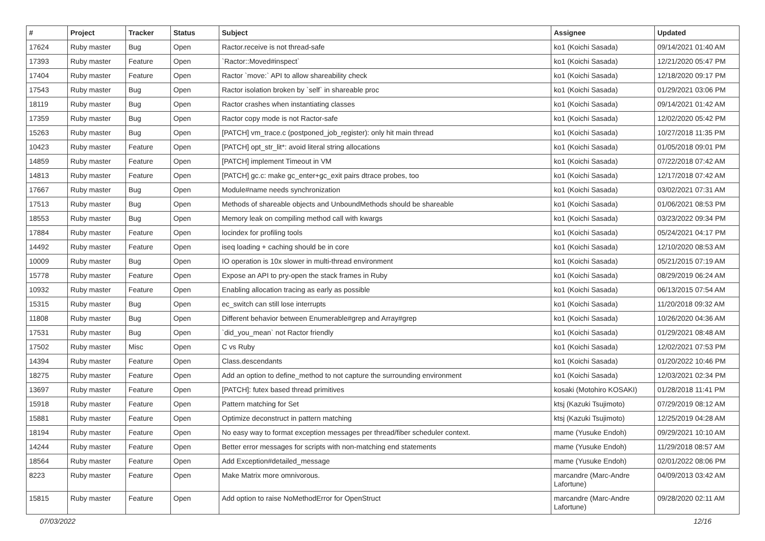| # | Project | Tracker | Status | Subject | Assignee | Updated |
| --- | --- | --- | --- | --- | --- | --- |
| 17624 | Ruby master | Bug | Open | Ractor.receive is not thread-safe | ko1 (Koichi Sasada) | 09/14/2021 01:40 AM |
| 17393 | Ruby master | Feature | Open | `Ractor::Moved#inspect` | ko1 (Koichi Sasada) | 12/21/2020 05:47 PM |
| 17404 | Ruby master | Feature | Open | Ractor `move:` API to allow shareability check | ko1 (Koichi Sasada) | 12/18/2020 09:17 PM |
| 17543 | Ruby master | Bug | Open | Ractor isolation broken by `self` in shareable proc | ko1 (Koichi Sasada) | 01/29/2021 03:06 PM |
| 18119 | Ruby master | Bug | Open | Ractor crashes when instantiating classes | ko1 (Koichi Sasada) | 09/14/2021 01:42 AM |
| 17359 | Ruby master | Bug | Open | Ractor copy mode is not Ractor-safe | ko1 (Koichi Sasada) | 12/02/2020 05:42 PM |
| 15263 | Ruby master | Bug | Open | [PATCH] vm_trace.c (postponed_job_register): only hit main thread | ko1 (Koichi Sasada) | 10/27/2018 11:35 PM |
| 10423 | Ruby master | Feature | Open | [PATCH] opt_str_lit*: avoid literal string allocations | ko1 (Koichi Sasada) | 01/05/2018 09:01 PM |
| 14859 | Ruby master | Feature | Open | [PATCH] implement Timeout in VM | ko1 (Koichi Sasada) | 07/22/2018 07:42 AM |
| 14813 | Ruby master | Feature | Open | [PATCH] gc.c: make gc_enter+gc_exit pairs dtrace probes, too | ko1 (Koichi Sasada) | 12/17/2018 07:42 AM |
| 17667 | Ruby master | Bug | Open | Module#name needs synchronization | ko1 (Koichi Sasada) | 03/02/2021 07:31 AM |
| 17513 | Ruby master | Bug | Open | Methods of shareable objects and UnboundMethods should be shareable | ko1 (Koichi Sasada) | 01/06/2021 08:53 PM |
| 18553 | Ruby master | Bug | Open | Memory leak on compiling method call with kwargs | ko1 (Koichi Sasada) | 03/23/2022 09:34 PM |
| 17884 | Ruby master | Feature | Open | locindex for profiling tools | ko1 (Koichi Sasada) | 05/24/2021 04:17 PM |
| 14492 | Ruby master | Feature | Open | iseq loading + caching should be in core | ko1 (Koichi Sasada) | 12/10/2020 08:53 AM |
| 10009 | Ruby master | Bug | Open | IO operation is 10x slower in multi-thread environment | ko1 (Koichi Sasada) | 05/21/2015 07:19 AM |
| 15778 | Ruby master | Feature | Open | Expose an API to pry-open the stack frames in Ruby | ko1 (Koichi Sasada) | 08/29/2019 06:24 AM |
| 10932 | Ruby master | Feature | Open | Enabling allocation tracing as early as possible | ko1 (Koichi Sasada) | 06/13/2015 07:54 AM |
| 15315 | Ruby master | Bug | Open | ec_switch can still lose interrupts | ko1 (Koichi Sasada) | 11/20/2018 09:32 AM |
| 11808 | Ruby master | Bug | Open | Different behavior between Enumerable#grep and Array#grep | ko1 (Koichi Sasada) | 10/26/2020 04:36 AM |
| 17531 | Ruby master | Bug | Open | `did_you_mean` not Ractor friendly | ko1 (Koichi Sasada) | 01/29/2021 08:48 AM |
| 17502 | Ruby master | Misc | Open | C vs Ruby | ko1 (Koichi Sasada) | 12/02/2021 07:53 PM |
| 14394 | Ruby master | Feature | Open | Class.descendants | ko1 (Koichi Sasada) | 01/20/2022 10:46 PM |
| 18275 | Ruby master | Feature | Open | Add an option to define_method to not capture the surrounding environment | ko1 (Koichi Sasada) | 12/03/2021 02:34 PM |
| 13697 | Ruby master | Feature | Open | [PATCH]: futex based thread primitives | kosaki (Motohiro KOSAKI) | 01/28/2018 11:41 PM |
| 15918 | Ruby master | Feature | Open | Pattern matching for Set | ktsj (Kazuki Tsujimoto) | 07/29/2019 08:12 AM |
| 15881 | Ruby master | Feature | Open | Optimize deconstruct in pattern matching | ktsj (Kazuki Tsujimoto) | 12/25/2019 04:28 AM |
| 18194 | Ruby master | Feature | Open | No easy way to format exception messages per thread/fiber scheduler context. | mame (Yusuke Endoh) | 09/29/2021 10:10 AM |
| 14244 | Ruby master | Feature | Open | Better error messages for scripts with non-matching end statements | mame (Yusuke Endoh) | 11/29/2018 08:57 AM |
| 18564 | Ruby master | Feature | Open | Add Exception#detailed_message | mame (Yusuke Endoh) | 02/01/2022 08:06 PM |
| 8223 | Ruby master | Feature | Open | Make Matrix more omnivorous. | marcandre (Marc-Andre Lafortune) | 04/09/2013 03:42 AM |
| 15815 | Ruby master | Feature | Open | Add option to raise NoMethodError for OpenStruct | marcandre (Marc-Andre Lafortune) | 09/28/2020 02:11 AM |
07/03/2022 12/16